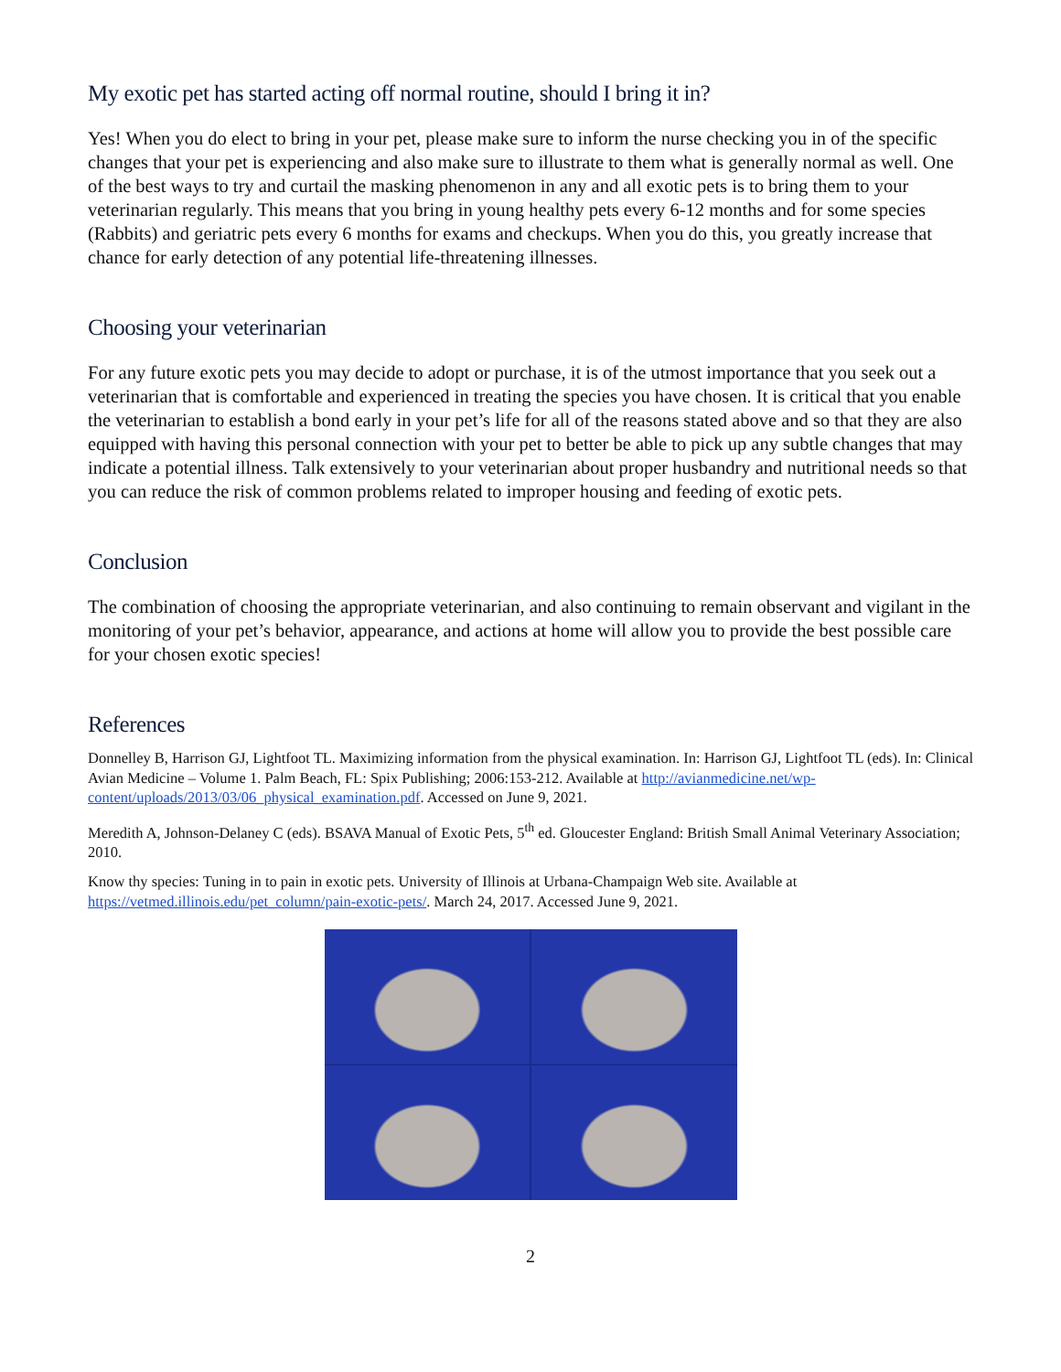My exotic pet has started acting off normal routine, should I bring it in?
Yes! When you do elect to bring in your pet, please make sure to inform the nurse checking you in of the specific changes that your pet is experiencing and also make sure to illustrate to them what is generally normal as well. One of the best ways to try and curtail the masking phenomenon in any and all exotic pets is to bring them to your veterinarian regularly. This means that you bring in young healthy pets every 6-12 months and for some species (Rabbits) and geriatric pets every 6 months for exams and checkups. When you do this, you greatly increase that chance for early detection of any potential life-threatening illnesses.
Choosing your veterinarian
For any future exotic pets you may decide to adopt or purchase, it is of the utmost importance that you seek out a veterinarian that is comfortable and experienced in treating the species you have chosen. It is critical that you enable the veterinarian to establish a bond early in your pet’s life for all of the reasons stated above and so that they are also equipped with having this personal connection with your pet to better be able to pick up any subtle changes that may indicate a potential illness. Talk extensively to your veterinarian about proper husbandry and nutritional needs so that you can reduce the risk of common problems related to improper housing and feeding of exotic pets.
Conclusion
The combination of choosing the appropriate veterinarian, and also continuing to remain observant and vigilant in the monitoring of your pet’s behavior, appearance, and actions at home will allow you to provide the best possible care for your chosen exotic species!
References
Donnelley B, Harrison GJ, Lightfoot TL. Maximizing information from the physical examination. In: Harrison GJ, Lightfoot TL (eds). In: Clinical Avian Medicine – Volume 1. Palm Beach, FL: Spix Publishing; 2006:153-212. Available at http://avianmedicine.net/wp-content/uploads/2013/03/06_physical_examination.pdf. Accessed on June 9, 2021.
Meredith A, Johnson-Delaney C (eds). BSAVA Manual of Exotic Pets, 5<sup>th</sup> ed. Gloucester England: British Small Animal Veterinary Association; 2010.
Know thy species: Tuning in to pain in exotic pets. University of Illinois at Urbana-Champaign Web site. Available at https://vetmed.illinois.edu/pet_column/pain-exotic-pets/. March 24, 2017. Accessed June 9, 2021.
2